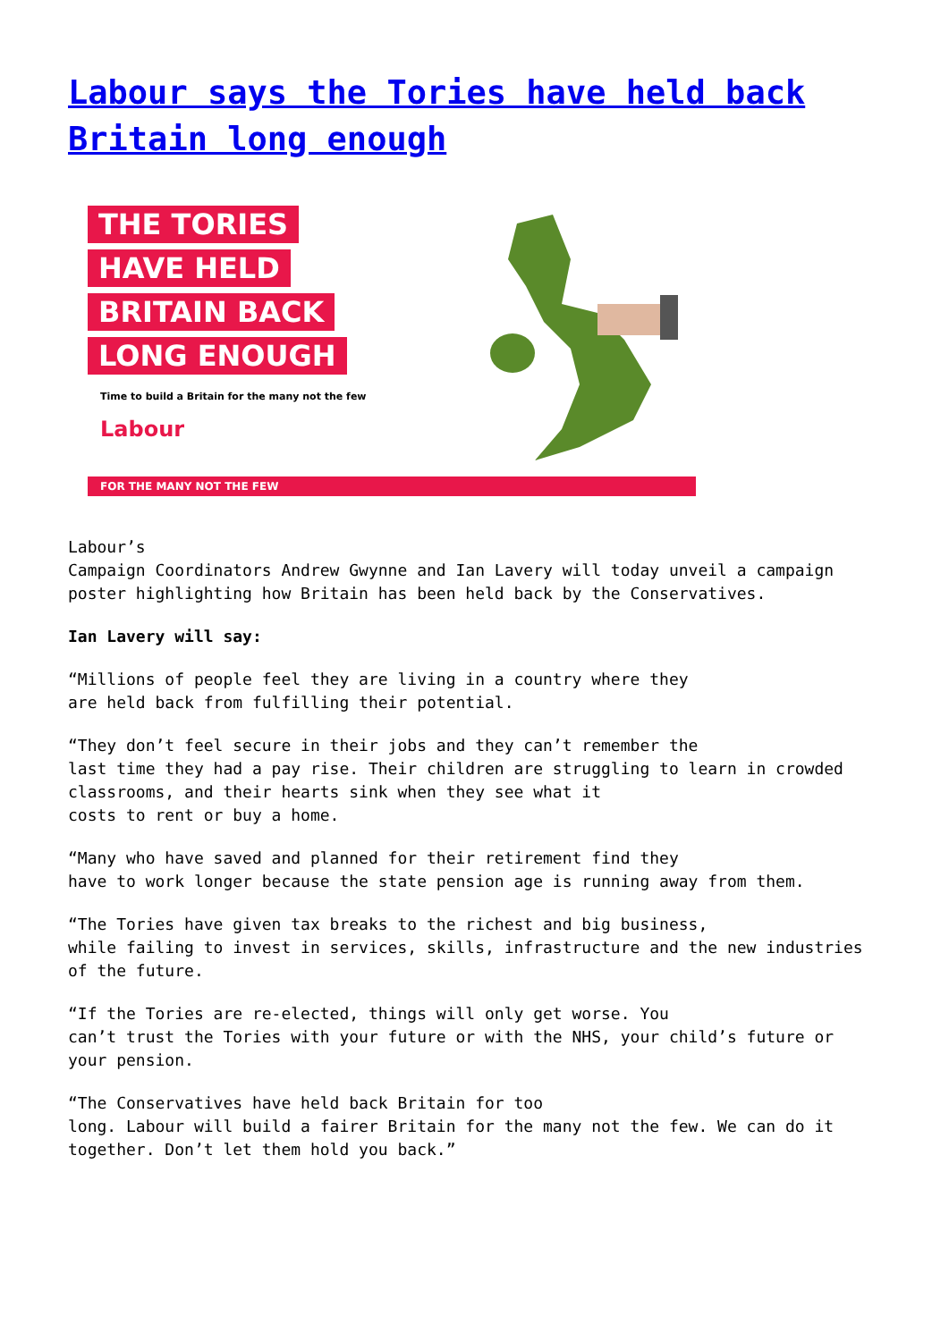Labour says the Tories have held back Britain long enough
THE TORIES
HAVE HELD
BRITAIN BACK
LONG ENOUGH
Time to build a Britain for the many not the few
Labour
FOR THE MANY NOT THE FEW
Labour’s
Campaign Coordinators Andrew Gwynne and Ian Lavery will today unveil a campaign poster highlighting how Britain has been held back by the Conservatives.
Ian Lavery will say:
“Millions of people feel they are living in a country where they
are held back from fulfilling their potential.
“They don’t feel secure in their jobs and they can’t remember the
last time they had a pay rise. Their children are struggling to learn in crowded classrooms, and their hearts sink when they see what it
costs to rent or buy a home.
“Many who have saved and planned for their retirement find they
have to work longer because the state pension age is running away from them.
“The Tories have given tax breaks to the richest and big business,
while failing to invest in services, skills, infrastructure and the new industries
of the future.
“If the Tories are re-elected, things will only get worse. You
can’t trust the Tories with your future or with the NHS, your child’s future or
your pension.
“The Conservatives have held back Britain for too
long. Labour will build a fairer Britain for the many not the few. We can do it together. Don’t let them hold you back.”